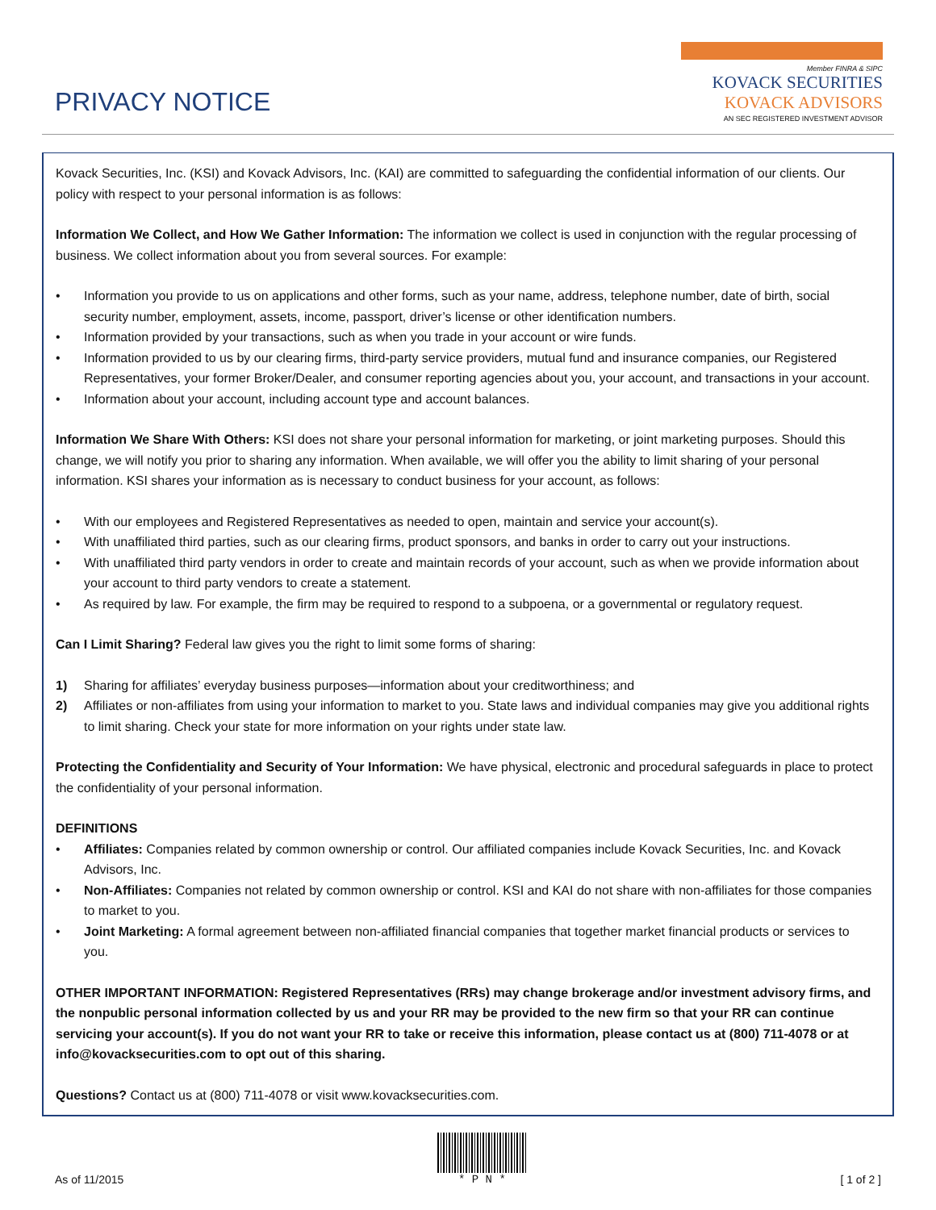PRIVACY NOTICE
Member FINRA & SIPC
KOVACK SECURITIES
KOVACK ADVISORS
AN SEC REGISTERED INVESTMENT ADVISOR
Kovack Securities, Inc. (KSI) and Kovack Advisors, Inc. (KAI) are committed to safeguarding the confidential information of our clients. Our policy with respect to your personal information is as follows:
Information We Collect, and How We Gather Information: The information we collect is used in conjunction with the regular processing of business. We collect information about you from several sources. For example:
• Information you provide to us on applications and other forms, such as your name, address, telephone number, date of birth, social security number, employment, assets, income, passport, driver’s license or other identification numbers.
• Information provided by your transactions, such as when you trade in your account or wire funds.
• Information provided to us by our clearing firms, third-party service providers, mutual fund and insurance companies, our Registered Representatives, your former Broker/Dealer, and consumer reporting agencies about you, your account, and transactions in your account.
• Information about your account, including account type and account balances.
Information We Share With Others: KSI does not share your personal information for marketing, or joint marketing purposes. Should this change, we will notify you prior to sharing any information. When available, we will offer you the ability to limit sharing of your personal information. KSI shares your information as is necessary to conduct business for your account, as follows:
• With our employees and Registered Representatives as needed to open, maintain and service your account(s).
• With unaffiliated third parties, such as our clearing firms, product sponsors, and banks in order to carry out your instructions.
• With unaffiliated third party vendors in order to create and maintain records of your account, such as when we provide information about your account to third party vendors to create a statement.
• As required by law. For example, the firm may be required to respond to a subpoena, or a governmental or regulatory request.
Can I Limit Sharing? Federal law gives you the right to limit some forms of sharing:
1) Sharing for affiliates’ everyday business purposes—information about your creditworthiness; and
2) Affiliates or non-affiliates from using your information to market to you. State laws and individual companies may give you additional rights to limit sharing. Check your state for more information on your rights under state law.
Protecting the Confidentiality and Security of Your Information: We have physical, electronic and procedural safeguards in place to protect the confidentiality of your personal information.
DEFINITIONS
• Affiliates: Companies related by common ownership or control. Our affiliated companies include Kovack Securities, Inc. and Kovack Advisors, Inc.
• Non-Affiliates: Companies not related by common ownership or control. KSI and KAI do not share with non-affiliates for those companies to market to you.
• Joint Marketing: A formal agreement between non-affiliated financial companies that together market financial products or services to you.
OTHER IMPORTANT INFORMATION: Registered Representatives (RRs) may change brokerage and/or investment advisory firms, and the nonpublic personal information collected by us and your RR may be provided to the new firm so that your RR can continue servicing your account(s). If you do not want your RR to take or receive this information, please contact us at (800) 711-4078 or at info@kovacksecurities.com to opt out of this sharing.
Questions? Contact us at (800) 711-4078 or visit www.kovacksecurities.com.
As of 11/2015
* P N *
[ 1 of 2 ]